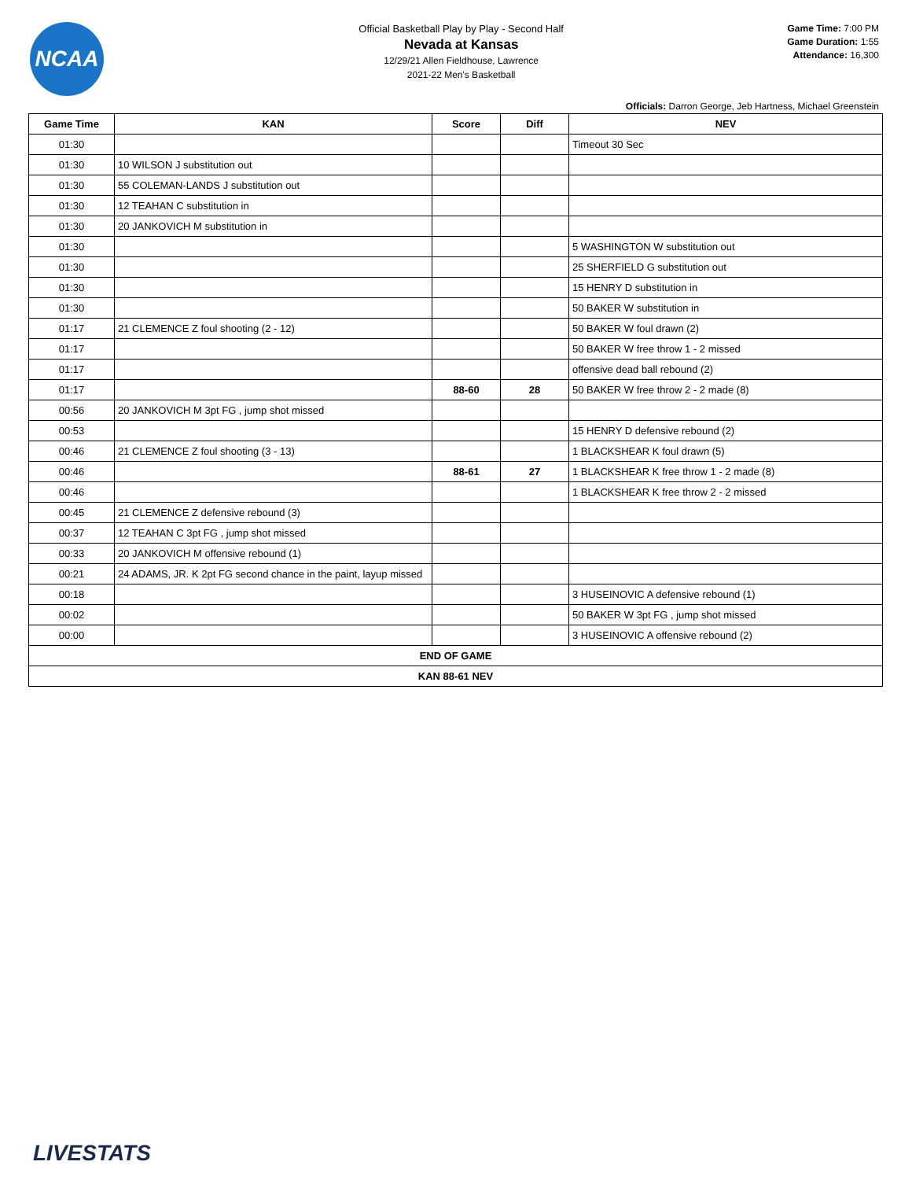NCAA
Official Basketball Play by Play - Second Half
Nevada at Kansas
12/29/21 Allen Fieldhouse, Lawrence
2021-22 Men's Basketball
Game Time: 7:00 PM
Game Duration: 1:55
Attendance: 16,300
Officials: Darron George, Jeb Hartness, Michael Greenstein
| Game Time | KAN | Score | Diff | NEV |
| --- | --- | --- | --- | --- |
| 01:30 | | | | Timeout 30 Sec |
| 01:30 | 10 WILSON J substitution out | | | |
| 01:30 | 55 COLEMAN-LANDS J substitution out | | | |
| 01:30 | 12 TEAHAN C substitution in | | | |
| 01:30 | 20 JANKOVICH M substitution in | | | |
| 01:30 | | | | 5 WASHINGTON W substitution out |
| 01:30 | | | | 25 SHERFIELD G substitution out |
| 01:30 | | | | 15 HENRY D substitution in |
| 01:30 | | | | 50 BAKER W substitution in |
| 01:17 | 21 CLEMENCE Z foul shooting (2 - 12) | | | 50 BAKER W foul drawn (2) |
| 01:17 | | | | 50 BAKER W free throw 1 - 2 missed |
| 01:17 | | | | offensive dead ball rebound (2) |
| 01:17 | | 88-60 | 28 | 50 BAKER W free throw 2 - 2 made (8) |
| 00:56 | 20 JANKOVICH M 3pt FG , jump shot missed | | | |
| 00:53 | | | | 15 HENRY D defensive rebound (2) |
| 00:46 | 21 CLEMENCE Z foul shooting (3 - 13) | | | 1 BLACKSHEAR K foul drawn (5) |
| 00:46 | | 88-61 | 27 | 1 BLACKSHEAR K free throw 1 - 2 made (8) |
| 00:46 | | | | 1 BLACKSHEAR K free throw 2 - 2 missed |
| 00:45 | 21 CLEMENCE Z defensive rebound (3) | | | |
| 00:37 | 12 TEAHAN C 3pt FG , jump shot missed | | | |
| 00:33 | 20 JANKOVICH M offensive rebound (1) | | | |
| 00:21 | 24 ADAMS, JR. K 2pt FG second chance in the paint, layup missed | | | |
| 00:18 | | | | 3 HUSEINOVIC A defensive rebound (1) |
| 00:02 | | | | 50 BAKER W 3pt FG , jump shot missed |
| 00:00 | | | | 3 HUSEINOVIC A offensive rebound (2) |
| END OF GAME | | | | |
| KAN 88-61 NEV | | | | |
LIVESTATS